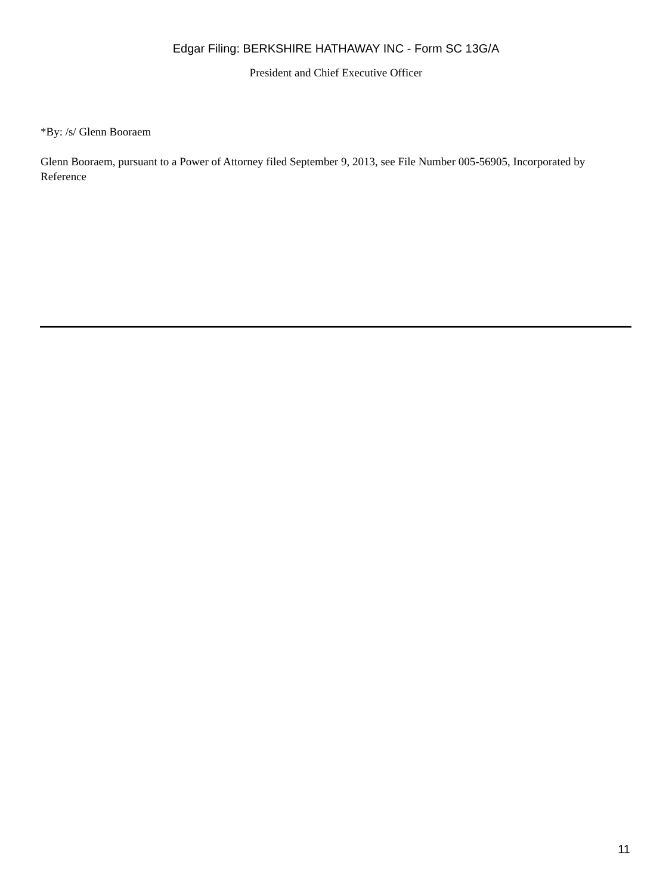Edgar Filing: BERKSHIRE HATHAWAY INC - Form SC 13G/A
President and Chief Executive Officer
*By: /s/ Glenn Booraem
Glenn Booraem, pursuant to a Power of Attorney filed September 9, 2013, see File Number 005-56905, Incorporated by Reference
11